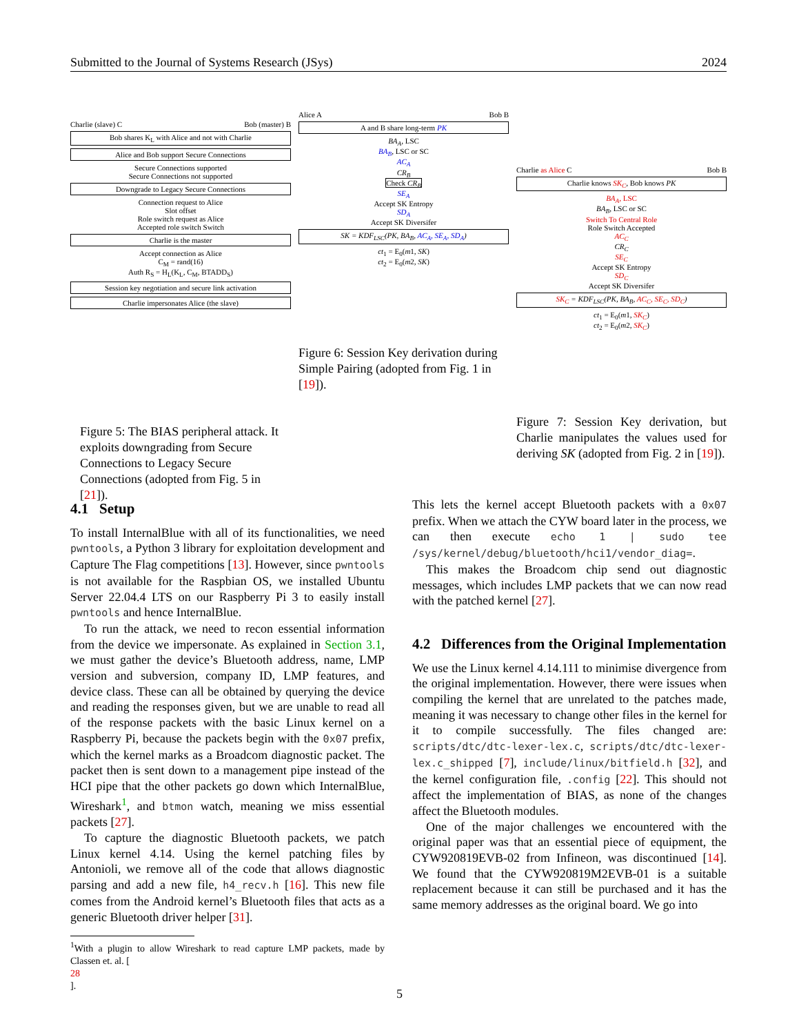Submitted to the Journal of Systems Research (JSys) 2024
Charlie (slave) C Bob (master) B
Bob shares K<sub>L</sub> with Alice and not with Charlie
Alice and Bob support Secure Connections
Secure Connections supported
Secure Connections not supported
Downgrade to Legacy Secure Connections
Connection request to Alice
Slot offset
Role switch request as Alice
Accepted role switch Switch
Charlie is the master
Accept connection as Alice
C<sub>M</sub> = rand(16)
Auth R<sub>S</sub> = H<sub>L</sub>(K<sub>L</sub>, C<sub>M</sub>, BTADD<sub>S</sub>)
Session key negotiation and secure link activation
Charlie impersonates Alice (the slave)
Figure 5: The BIAS peripheral attack. It exploits downgrading from Secure Connections to Legacy Secure Connections (adopted from Fig. 5 in [21]).
Alice A Bob B
A and B share long-term PK
BA<sub>A</sub>, LSC
BA<sub>B</sub>, LSC or SC
AC<sub>A</sub>
CR<sub>B</sub>
Check CR<sub>B</sub>
SE<sub>A</sub>
Accept SK Entropy
SD<sub>A</sub>
Accept SK Diversifer
SK = KDF<sub>LSC</sub>(PK, BA<sub>B</sub>, AC<sub>A</sub>, SE<sub>A</sub>, SD<sub>A</sub>)
ct<sub>1</sub> = E<sub>0</sub>(m1, SK)
ct<sub>2</sub> = E<sub>0</sub>(m2, SK)
Figure 6: Session Key derivation during Simple Pairing (adopted from Fig. 1 in [19]).
Charlie as Alice C Bob B
Charlie knows SK<sub>C</sub>, Bob knows PK
BA<sub>A</sub>, LSC
BA<sub>B</sub>, LSC or SC
Switch To Central Role
Role Switch Accepted
AC<sub>C</sub>
CR<sub>C</sub>
SE<sub>C</sub>
Accept SK Entropy
SD<sub>C</sub>
Accept SK Diversifer
SK<sub>C</sub> = KDF<sub>LSC</sub>(PK, BA<sub>B</sub>, AC<sub>C</sub>, SE<sub>C</sub>, SD<sub>C</sub>)
ct<sub>1</sub> = E<sub>0</sub>(m1, SK<sub>C</sub>)
ct<sub>2</sub> = E<sub>0</sub>(m2, SK<sub>C</sub>)
Figure 7: Session Key derivation, but Charlie manipulates the values used for deriving SK (adopted from Fig. 2 in [19]).
4.1 Setup
To install InternalBlue with all of its functionalities, we need pwntools, a Python 3 library for exploitation development and Capture The Flag competitions [13]. However, since pwntools is not available for the Raspbian OS, we installed Ubuntu Server 22.04.4 LTS on our Raspberry Pi 3 to easily install pwntools and hence InternalBlue.
To run the attack, we need to recon essential information from the device we impersonate. As explained in Section 3.1, we must gather the device’s Bluetooth address, name, LMP version and subversion, company ID, LMP features, and device class. These can all be obtained by querying the device and reading the responses given, but we are unable to read all of the response packets with the basic Linux kernel on a Raspberry Pi, because the packets begin with the 0x07 prefix, which the kernel marks as a Broadcom diagnostic packet. The packet then is sent down to a management pipe instead of the HCI pipe that the other packets go down which InternalBlue, Wireshark<sup>1</sup>, and btmon watch, meaning we miss essential packets [27].
To capture the diagnostic Bluetooth packets, we patch Linux kernel 4.14. Using the kernel patching files by Antonioli, we remove all of the code that allows diagnostic parsing and add a new file, h4_recv.h [16]. This new file comes from the Android kernel’s Bluetooth files that acts as a generic Bluetooth driver helper [31].
<sup>1</sup> With a plugin to allow Wireshark to read capture LMP packets, made by Classen et. al. [28].
This lets the kernel accept Bluetooth packets with a 0x07 prefix. When we attach the CYW board later in the process, we can then execute echo 1 | sudo tee /sys/kernel/debug/bluetooth/hci1/vendor_diag=.
This makes the Broadcom chip send out diagnostic messages, which includes LMP packets that we can now read with the patched kernel [27].
4.2 Differences from the Original Implementation
We use the Linux kernel 4.14.111 to minimise divergence from the original implementation. However, there were issues when compiling the kernel that are unrelated to the patches made, meaning it was necessary to change other files in the kernel for it to compile successfully. The files changed are: scripts/dtc/dtc-lexer-lex.c, scripts/dtc/dtc-lexer-lex.c_shipped [7], include/linux/bitfield.h [32], and the kernel configuration file, .config [22]. This should not affect the implementation of BIAS, as none of the changes affect the Bluetooth modules.
One of the major challenges we encountered with the original paper was that an essential piece of equipment, the CYW920819EVB-02 from Infineon, was discontinued [14]. We found that the CYW920819M2EVB-01 is a suitable replacement because it can still be purchased and it has the same memory addresses as the original board. We go into
5